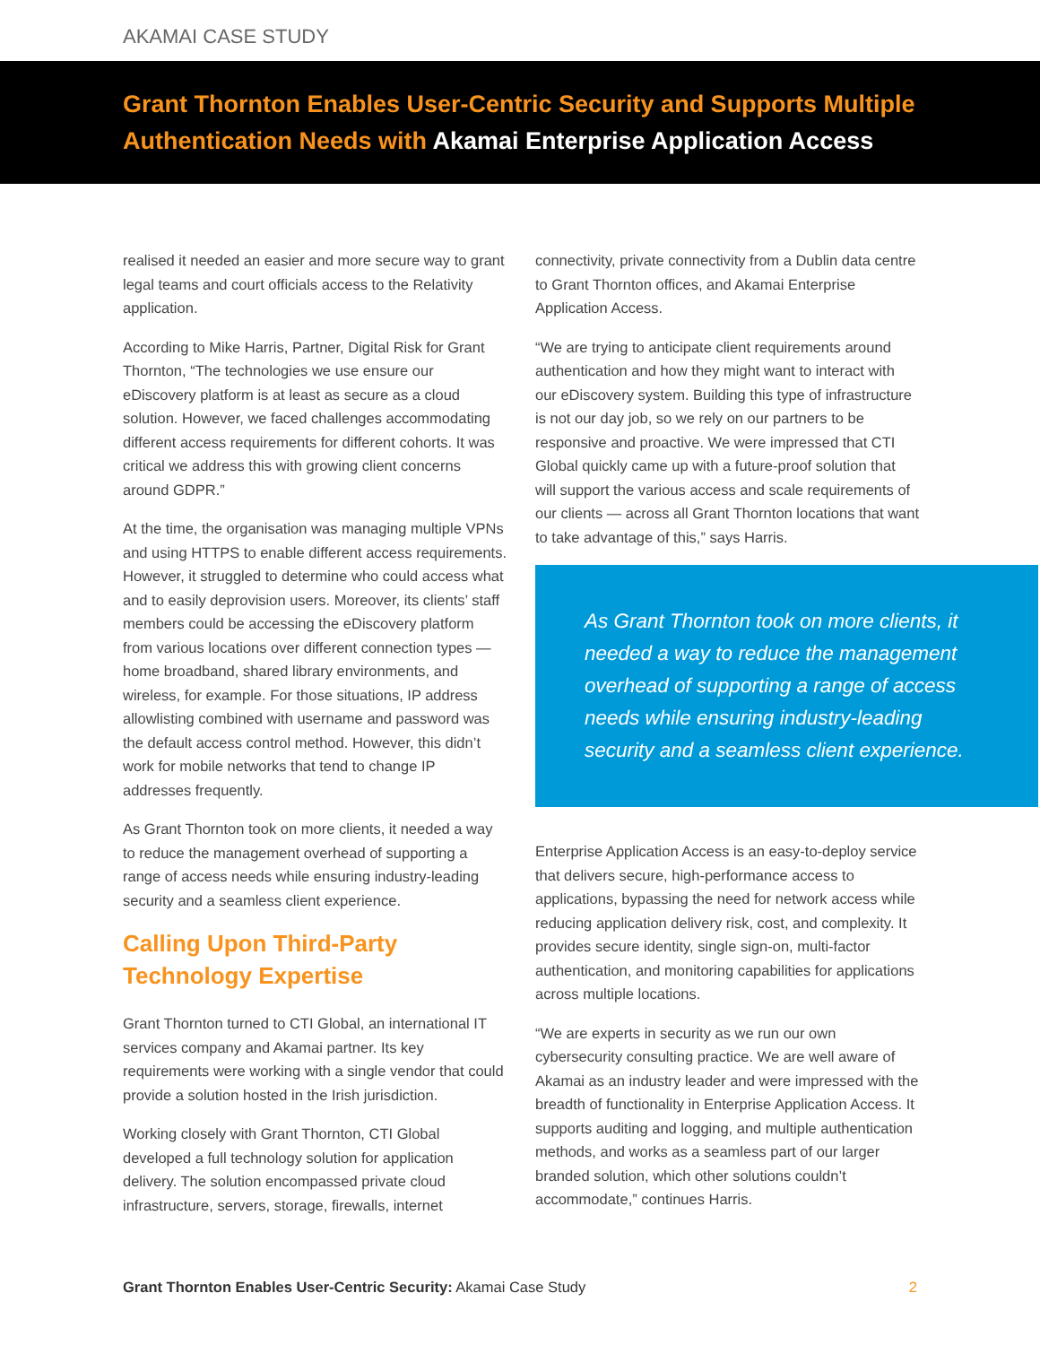AKAMAI CASE STUDY
Grant Thornton Enables User-Centric Security and Supports Multiple
Authentication Needs with Akamai Enterprise Application Access
realised it needed an easier and more secure way to grant legal teams and court officials access to the Relativity application.
According to Mike Harris, Partner, Digital Risk for Grant Thornton, “The technologies we use ensure our eDiscovery platform is at least as secure as a cloud solution. However, we faced challenges accommodating different access requirements for different cohorts. It was critical we address this with growing client concerns around GDPR.”
At the time, the organisation was managing multiple VPNs and using HTTPS to enable different access requirements. However, it struggled to determine who could access what and to easily deprovision users. Moreover, its clients’ staff members could be accessing the eDiscovery platform from various locations over different connection types — home broadband, shared library environments, and wireless, for example. For those situations, IP address allowlisting combined with username and password was the default access control method. However, this didn’t work for mobile networks that tend to change IP addresses frequently.
As Grant Thornton took on more clients, it needed a way to reduce the management overhead of supporting a range of access needs while ensuring industry-leading security and a seamless client experience.
Calling Upon Third-Party
Technology Expertise
Grant Thornton turned to CTI Global, an international IT services company and Akamai partner. Its key requirements were working with a single vendor that could provide a solution hosted in the Irish jurisdiction.
Working closely with Grant Thornton, CTI Global developed a full technology solution for application delivery. The solution encompassed private cloud infrastructure, servers, storage, firewalls, internet
connectivity, private connectivity from a Dublin data centre to Grant Thornton offices, and Akamai Enterprise Application Access.
“We are trying to anticipate client requirements around authentication and how they might want to interact with our eDiscovery system. Building this type of infrastructure is not our day job, so we rely on our partners to be responsive and proactive. We were impressed that CTI Global quickly came up with a future-proof solution that will support the various access and scale requirements of our clients — across all Grant Thornton locations that want to take advantage of this,” says Harris.
As Grant Thornton took on more clients, it needed a way to reduce the management overhead of supporting a range of access needs while ensuring industry-leading security and a seamless client experience.
Enterprise Application Access is an easy-to-deploy service that delivers secure, high-performance access to applications, bypassing the need for network access while reducing application delivery risk, cost, and complexity. It provides secure identity, single sign-on, multi-factor authentication, and monitoring capabilities for applications across multiple locations.
“We are experts in security as we run our own cybersecurity consulting practice. We are well aware of Akamai as an industry leader and were impressed with the breadth of functionality in Enterprise Application Access. It supports auditing and logging, and multiple authentication methods, and works as a seamless part of our larger branded solution, which other solutions couldn’t accommodate,” continues Harris.
Grant Thornton Enables User-Centric Security: Akamai Case Study 2